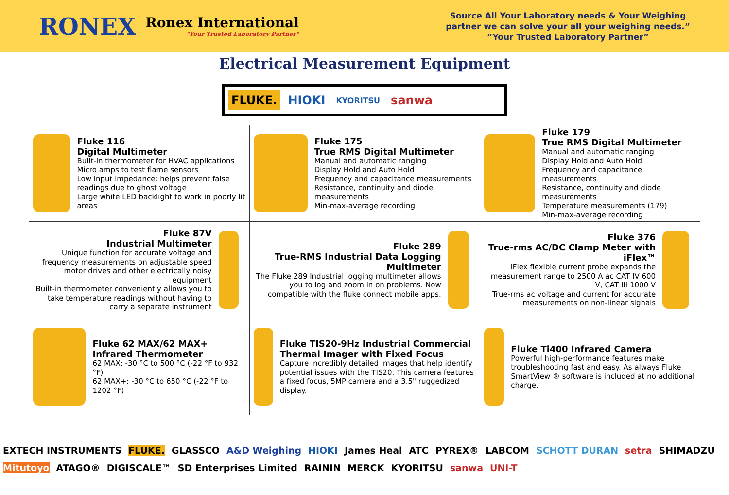RONEX Ronex International
"Your Trusted Laboratory Partner"
Source All Your Laboratory needs & Your Weighing
partner we can solve your all your weighing needs.”
“Your Trusted Laboratory Partner”
Electrical Measurement Equipment
FLUKE. HIOKI KYORITSU sanwa
| Fluke 116 Digital Multimeter Built-in thermometer for HVAC applications Micro amps to test flame sensors Low input impedance: helps prevent false readings due to ghost voltage Large white LED backlight to work in poorly lit areas | Fluke 175 True RMS Digital Multimeter Manual and automatic ranging Display Hold and Auto Hold Frequency and capacitance measurements Resistance, continuity and diode measurements Min-max-average recording | Fluke 179 True RMS Digital Multimeter Manual and automatic ranging Display Hold and Auto Hold Frequency and capacitance measurements Resistance, continuity and diode measurements Temperature measurements (179) Min-max-average recording |
| Fluke 87V Industrial Multimeter Unique function for accurate voltage and frequency measurements on adjustable speed motor drives and other electrically noisy equipment Built-in thermometer conveniently allows you to take temperature readings without having to carry a separate instrument | Fluke 289 True-RMS Industrial Data Logging Multimeter The Fluke 289 Industrial logging multimeter allows you to log and zoom in on problems. Now compatible with the fluke connect mobile apps. | Fluke 376 True-rms AC/DC Clamp Meter with iFlex™ iFlex flexible current probe expands the measurement range to 2500 A ac CAT IV 600 V, CAT III 1000 V True-rms ac voltage and current for accurate measurements on non-linear signals |
| Fluke 62 MAX/62 MAX+ Infrared Thermometer 62 MAX: -30 °C to 500 °C (-22 °F to 932 °F) 62 MAX+: -30 °C to 650 °C (-22 °F to 1202 °F) | Fluke TIS20-9Hz Industrial Commercial Thermal Imager with Fixed Focus Capture incredibly detailed images that help identify potential issues with the TIS20. This camera features a fixed focus, 5MP camera and a 3.5" ruggedized display. | Fluke Ti400 Infrared Camera Powerful high-performance features make troubleshooting fast and easy. As always Fluke SmartView ® software is included at no additional charge. |
EXTECH INSTRUMENTS FLUKE. GLASSCO A&D Weighing HIOKI James Heal ATC PYREX® LABCOM SCHOTT DURAN setra SHIMADZU Mitutoyo ATAGO® DIGISCALE™ SD Enterprises Limited RAININ MERCK KYORITSU sanwa UNI-T